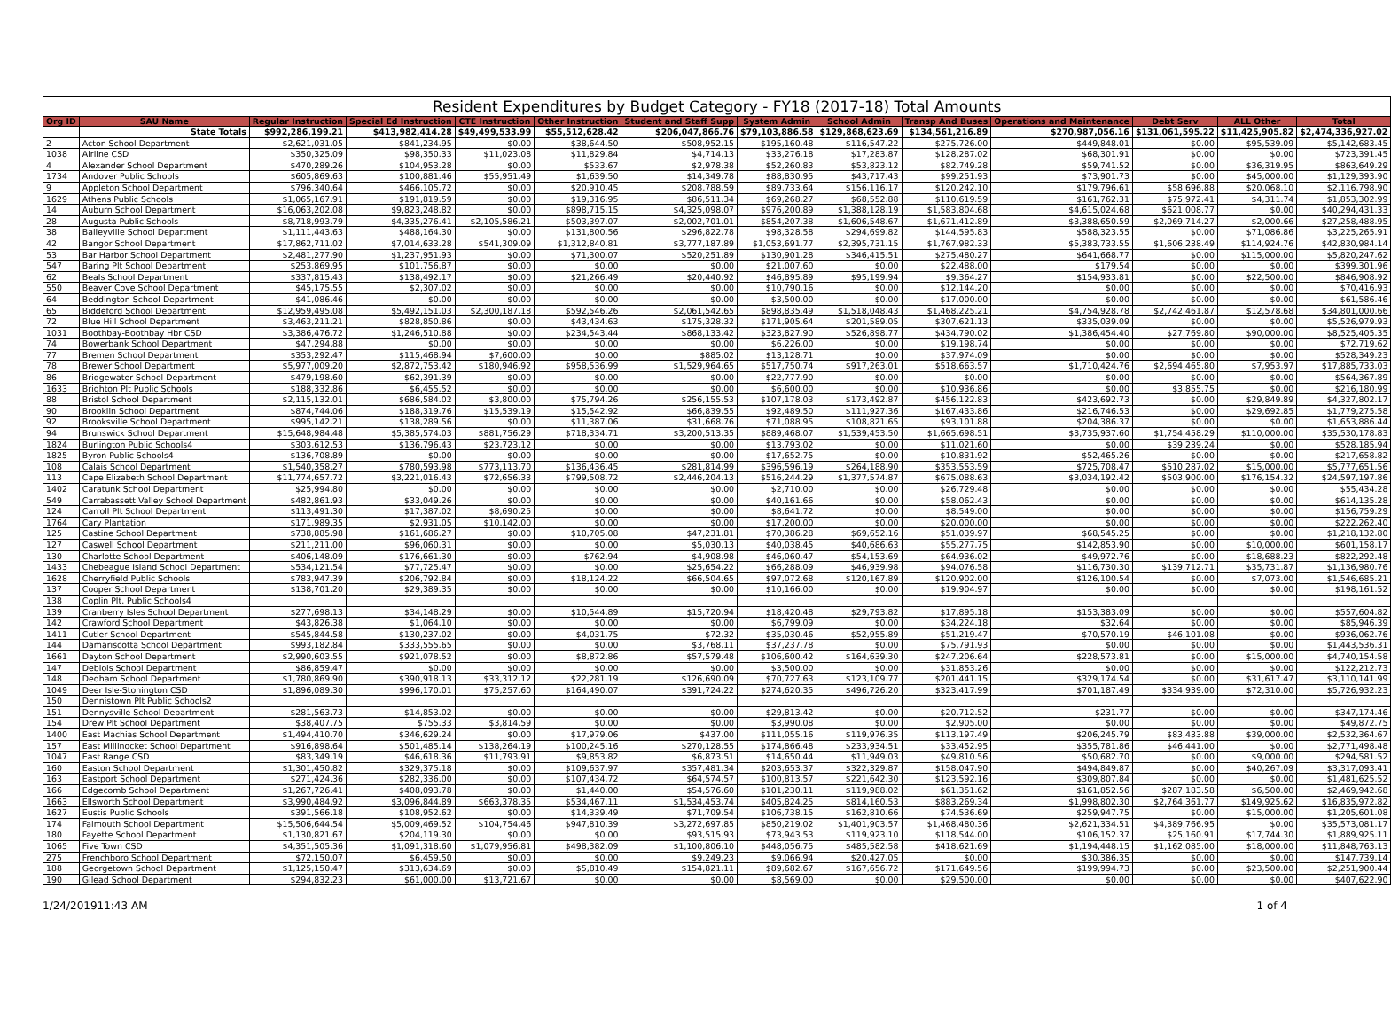| Resident Expenditures by Budget Category - FY18 (2017-18) Total Amounts | | | | | | | | | | | | | |
| Org ID | SAU Name | Regular Instruction | Special Ed Instruction | CTE Instruction | Other Instruction | Student and Staff Supp | System Admin | School Admin | Transp And Buses | Operations and Maintenance | Debt Serv | ALL Other | Total |
| | State Totals | $992,286,199.21 | $413,982,414.28 | $49,499,533.99 | $55,512,628.42 | $206,047,866.76 | $79,103,886.58 | $129,868,623.69 | $134,561,216.89 | $270,987,056.16 | $131,061,595.22 | $11,425,905.82 | $2,474,336,927.02 |
| 2 | Acton School Department | $2,621,031.05 | $841,234.95 | $0.00 | $38,644.50 | $508,952.15 | $195,160.48 | $116,547.22 | $275,726.00 | $449,848.01 | $0.00 | $95,539.09 | $5,142,683.45 |
| 1038 | Airline CSD | $350,325.09 | $98,350.33 | $11,023.08 | $11,829.84 | $4,714.13 | $33,276.18 | $17,283.87 | $128,287.02 | $68,301.91 | $0.00 | $0.00 | $723,391.45 |
| 4 | Alexander School Department | $470,289.26 | $104,953.28 | $0.00 | $533.67 | $2,978.38 | $52,260.83 | $53,823.12 | $82,749.28 | $59,741.52 | $0.00 | $36,319.95 | $863,649.29 |
| 1734 | Andover Public Schools | $605,869.63 | $100,881.46 | $55,951.49 | $1,639.50 | $14,349.78 | $88,830.95 | $43,717.43 | $99,251.93 | $73,901.73 | $0.00 | $45,000.00 | $1,129,393.90 |
| 9 | Appleton School Department | $796,340.64 | $466,105.72 | $0.00 | $20,910.45 | $208,788.59 | $89,733.64 | $156,116.17 | $120,242.10 | $179,796.61 | $58,696.88 | $20,068.10 | $2,116,798.90 |
| 1629 | Athens Public Schools | $1,065,167.91 | $191,819.59 | $0.00 | $19,316.95 | $86,511.34 | $69,268.27 | $68,552.88 | $110,619.59 | $161,762.31 | $75,972.41 | $4,311.74 | $1,853,302.99 |
| 14 | Auburn School Department | $16,063,202.08 | $9,823,248.82 | $0.00 | $898,715.15 | $4,325,098.07 | $976,200.89 | $1,388,128.19 | $1,583,804.68 | $4,615,024.68 | $621,008.77 | $0.00 | $40,294,431.33 |
| 28 | Augusta Public Schools | $8,718,993.79 | $4,335,276.41 | $2,105,586.21 | $503,397.07 | $2,002,701.01 | $854,207.38 | $1,606,548.67 | $1,671,412.89 | $3,388,650.59 | $2,069,714.27 | $2,000.66 | $27,258,488.95 |
| 38 | Baileyville School Department | $1,111,443.63 | $488,164.30 | $0.00 | $131,800.56 | $296,822.78 | $98,328.58 | $294,699.82 | $144,595.83 | $588,323.55 | $0.00 | $71,086.86 | $3,225,265.91 |
| 42 | Bangor School Department | $17,862,711.02 | $7,014,633.28 | $541,309.09 | $1,312,840.81 | $3,777,187.89 | $1,053,691.77 | $2,395,731.15 | $1,767,982.33 | $5,383,733.55 | $1,606,238.49 | $114,924.76 | $42,830,984.14 |
| 53 | Bar Harbor School Department | $2,481,277.90 | $1,237,951.93 | $0.00 | $71,300.07 | $520,251.89 | $130,901.28 | $346,415.51 | $275,480.27 | $641,668.77 | $0.00 | $115,000.00 | $5,820,247.62 |
| 547 | Baring Plt School Department | $253,869.95 | $101,756.87 | $0.00 | $0.00 | $0.00 | $21,007.60 | $0.00 | $22,488.00 | $179.54 | $0.00 | $0.00 | $399,301.96 |
| 62 | Beals School Department | $337,815.43 | $138,492.17 | $0.00 | $21,266.49 | $20,440.92 | $46,895.89 | $95,199.94 | $9,364.27 | $154,933.81 | $0.00 | $22,500.00 | $846,908.92 |
| 550 | Beaver Cove School Department | $45,175.55 | $2,307.02 | $0.00 | $0.00 | $0.00 | $10,790.16 | $0.00 | $12,144.20 | $0.00 | $0.00 | $0.00 | $70,416.93 |
| 64 | Beddington School Department | $41,086.46 | $0.00 | $0.00 | $0.00 | $0.00 | $3,500.00 | $0.00 | $17,000.00 | $0.00 | $0.00 | $0.00 | $61,586.46 |
| 65 | Biddeford School Department | $12,959,495.08 | $5,492,151.03 | $2,300,187.18 | $592,546.26 | $2,061,542.65 | $898,835.49 | $1,518,048.43 | $1,468,225.21 | $4,754,928.78 | $2,742,461.87 | $12,578.68 | $34,801,000.66 |
| 72 | Blue Hill School Department | $3,463,211.21 | $828,850.86 | $0.00 | $43,434.63 | $175,328.32 | $171,905.64 | $201,589.05 | $307,621.13 | $335,039.09 | $0.00 | $0.00 | $5,526,979.93 |
| 1031 | Boothbay-Boothbay Hbr CSD | $3,386,476.72 | $1,246,510.88 | $0.00 | $234,543.44 | $868,133.42 | $323,827.90 | $526,898.77 | $434,790.02 | $1,386,454.40 | $27,769.80 | $90,000.00 | $8,525,405.35 |
| 74 | Bowerbank School Department | $47,294.88 | $0.00 | $0.00 | $0.00 | $0.00 | $6,226.00 | $0.00 | $19,198.74 | $0.00 | $0.00 | $0.00 | $72,719.62 |
| 77 | Bremen School Department | $353,292.47 | $115,468.94 | $7,600.00 | $0.00 | $885.02 | $13,128.71 | $0.00 | $37,974.09 | $0.00 | $0.00 | $0.00 | $528,349.23 |
| 78 | Brewer School Department | $5,977,009.20 | $2,872,753.42 | $180,946.92 | $958,536.99 | $1,529,964.65 | $517,750.74 | $917,263.01 | $518,663.57 | $1,710,424.76 | $2,694,465.80 | $7,953.97 | $17,885,733.03 |
| 86 | Bridgewater School Department | $479,198.60 | $62,391.39 | $0.00 | $0.00 | $0.00 | $22,777.90 | $0.00 | $0.00 | $0.00 | $0.00 | $0.00 | $564,367.89 |
| 1633 | Brighton Plt Public Schools | $188,332.86 | $6,455.52 | $0.00 | $0.00 | $0.00 | $6,600.00 | $0.00 | $10,936.86 | $0.00 | $3,855.75 | $0.00 | $216,180.99 |
| 88 | Bristol School Department | $2,115,132.01 | $686,584.02 | $3,800.00 | $75,794.26 | $256,155.53 | $107,178.03 | $173,492.87 | $456,122.83 | $423,692.73 | $0.00 | $29,849.89 | $4,327,802.17 |
| 90 | Brooklin School Department | $874,744.06 | $188,319.76 | $15,539.19 | $15,542.92 | $66,839.55 | $92,489.50 | $111,927.36 | $167,433.86 | $216,746.53 | $0.00 | $29,692.85 | $1,779,275.58 |
| 92 | Brooksville School Department | $995,142.21 | $138,289.56 | $0.00 | $11,387.06 | $31,668.76 | $71,088.95 | $108,821.65 | $93,101.88 | $204,386.37 | $0.00 | $0.00 | $1,653,886.44 |
| 94 | Brunswick School Department | $15,648,984.48 | $5,385,574.03 | $881,756.29 | $718,334.71 | $3,200,513.35 | $889,468.07 | $1,539,453.50 | $1,665,698.51 | $3,735,937.60 | $1,754,458.29 | $110,000.00 | $35,530,178.83 |
| 1824 | Burlington Public Schools4 | $303,612.53 | $136,796.43 | $23,723.12 | $0.00 | $0.00 | $13,793.02 | $0.00 | $11,021.60 | $0.00 | $39,239.24 | $0.00 | $528,185.94 |
| 1825 | Byron Public Schools4 | $136,708.89 | $0.00 | $0.00 | $0.00 | $0.00 | $17,652.75 | $0.00 | $10,831.92 | $52,465.26 | $0.00 | $0.00 | $217,658.82 |
| 108 | Calais School Department | $1,540,358.27 | $780,593.98 | $773,113.70 | $136,436.45 | $281,814.99 | $396,596.19 | $264,188.90 | $353,553.59 | $725,708.47 | $510,287.02 | $15,000.00 | $5,777,651.56 |
| 113 | Cape Elizabeth School Department | $11,774,657.72 | $3,221,016.43 | $72,656.33 | $799,508.72 | $2,446,204.13 | $516,244.29 | $1,377,574.87 | $675,088.63 | $3,034,192.42 | $503,900.00 | $176,154.32 | $24,597,197.86 |
| 1402 | Caratunk School Department | $25,994.80 | $0.00 | $0.00 | $0.00 | $0.00 | $2,710.00 | $0.00 | $26,729.48 | $0.00 | $0.00 | $0.00 | $55,434.28 |
| 549 | Carrabassett Valley School Department | $482,861.93 | $33,049.26 | $0.00 | $0.00 | $0.00 | $40,161.66 | $0.00 | $58,062.43 | $0.00 | $0.00 | $0.00 | $614,135.28 |
| 124 | Carroll Plt School Department | $113,491.30 | $17,387.02 | $8,690.25 | $0.00 | $0.00 | $8,641.72 | $0.00 | $8,549.00 | $0.00 | $0.00 | $0.00 | $156,759.29 |
| 1764 | Cary Plantation | $171,989.35 | $2,931.05 | $10,142.00 | $0.00 | $0.00 | $17,200.00 | $0.00 | $20,000.00 | $0.00 | $0.00 | $0.00 | $222,262.40 |
| 125 | Castine School Department | $738,885.98 | $161,686.27 | $0.00 | $10,705.08 | $47,231.81 | $70,386.28 | $69,652.16 | $51,039.97 | $68,545.25 | $0.00 | $0.00 | $1,218,132.80 |
| 127 | Caswell School Department | $211,211.00 | $96,060.31 | $0.00 | $0.00 | $5,030.13 | $40,038.45 | $40,686.63 | $55,277.75 | $142,853.90 | $0.00 | $10,000.00 | $601,158.17 |
| 130 | Charlotte School Department | $406,148.09 | $176,661.30 | $0.00 | $762.94 | $4,908.98 | $46,060.47 | $54,153.69 | $64,936.02 | $49,972.76 | $0.00 | $18,688.23 | $822,292.48 |
| 1433 | Chebeague Island School Department | $534,121.54 | $77,725.47 | $0.00 | $0.00 | $25,654.22 | $66,288.09 | $46,939.98 | $94,076.58 | $116,730.30 | $139,712.71 | $35,731.87 | $1,136,980.76 |
| 1628 | Cherryfield Public Schools | $783,947.39 | $206,792.84 | $0.00 | $18,124.22 | $66,504.65 | $97,072.68 | $120,167.89 | $120,902.00 | $126,100.54 | $0.00 | $7,073.00 | $1,546,685.21 |
| 137 | Cooper School Department | $138,701.20 | $29,389.35 | $0.00 | $0.00 | $0.00 | $10,166.00 | $0.00 | $19,904.97 | $0.00 | $0.00 | $0.00 | $198,161.52 |
| 138 | Coplin Plt. Public Schools4 | | | | | | | | | | | | |
| 139 | Cranberry Isles School Department | $277,698.13 | $34,148.29 | $0.00 | $10,544.89 | $15,720.94 | $18,420.48 | $29,793.82 | $17,895.18 | $153,383.09 | $0.00 | $0.00 | $557,604.82 |
| 142 | Crawford School Department | $43,826.38 | $1,064.10 | $0.00 | $0.00 | $0.00 | $6,799.09 | $0.00 | $34,224.18 | $32.64 | $0.00 | $0.00 | $85,946.39 |
| 1411 | Cutler School Department | $545,844.58 | $130,237.02 | $0.00 | $4,031.75 | $72.32 | $35,030.46 | $52,955.89 | $51,219.47 | $70,570.19 | $46,101.08 | $0.00 | $936,062.76 |
| 144 | Damariscotta School Department | $993,182.84 | $333,555.65 | $0.00 | $0.00 | $3,768.11 | $37,237.78 | $0.00 | $75,791.93 | $0.00 | $0.00 | $0.00 | $1,443,536.31 |
| 1661 | Dayton School Department | $2,990,603.55 | $921,078.52 | $0.00 | $8,872.86 | $57,579.48 | $106,600.42 | $164,639.30 | $247,206.64 | $228,573.81 | $0.00 | $15,000.00 | $4,740,154.58 |
| 147 | Deblois School Department | $86,859.47 | $0.00 | $0.00 | $0.00 | $0.00 | $3,500.00 | $0.00 | $31,853.26 | $0.00 | $0.00 | $0.00 | $122,212.73 |
| 148 | Dedham School Department | $1,780,869.90 | $390,918.13 | $33,312.12 | $22,281.19 | $126,690.09 | $70,727.63 | $123,109.77 | $201,441.15 | $329,174.54 | $0.00 | $31,617.47 | $3,110,141.99 |
| 1049 | Deer Isle-Stonington CSD | $1,896,089.30 | $996,170.01 | $75,257.60 | $164,490.07 | $391,724.22 | $274,620.35 | $496,726.20 | $323,417.99 | $701,187.49 | $334,939.00 | $72,310.00 | $5,726,932.23 |
| 150 | Dennistown Plt Public Schools2 | | | | | | | | | | | | |
| 151 | Dennysville School Department | $281,563.73 | $14,853.02 | $0.00 | $0.00 | $0.00 | $29,813.42 | $0.00 | $20,712.52 | $231.77 | $0.00 | $0.00 | $347,174.46 |
| 154 | Drew Plt School Department | $38,407.75 | $755.33 | $3,814.59 | $0.00 | $0.00 | $3,990.08 | $0.00 | $2,905.00 | $0.00 | $0.00 | $0.00 | $49,872.75 |
| 1400 | East Machias School Department | $1,494,410.70 | $346,629.24 | $0.00 | $17,979.06 | $437.00 | $111,055.16 | $119,976.35 | $113,197.49 | $206,245.79 | $83,433.88 | $39,000.00 | $2,532,364.67 |
| 157 | East Millinocket School Department | $916,898.64 | $501,485.14 | $138,264.19 | $100,245.16 | $270,128.55 | $174,866.48 | $233,934.51 | $33,452.95 | $355,781.86 | $46,441.00 | $0.00 | $2,771,498.48 |
| 1047 | East Range CSD | $83,349.19 | $46,618.36 | $11,793.91 | $9,853.82 | $6,873.51 | $14,650.44 | $11,949.03 | $49,810.56 | $50,682.70 | $0.00 | $9,000.00 | $294,581.52 |
| 160 | Easton School Department | $1,301,450.82 | $329,375.18 | $0.00 | $109,637.97 | $357,481.34 | $203,653.37 | $322,329.87 | $158,047.90 | $494,849.87 | $0.00 | $40,267.09 | $3,317,093.41 |
| 163 | Eastport School Department | $271,424.36 | $282,336.00 | $0.00 | $107,434.72 | $64,574.57 | $100,813.57 | $221,642.30 | $123,592.16 | $309,807.84 | $0.00 | $0.00 | $1,481,625.52 |
| 166 | Edgecomb School Department | $1,267,726.41 | $408,093.78 | $0.00 | $1,440.00 | $54,576.60 | $101,230.11 | $119,988.02 | $61,351.62 | $161,852.56 | $287,183.58 | $6,500.00 | $2,469,942.68 |
| 1663 | Ellsworth School Department | $3,990,484.92 | $3,096,844.89 | $663,378.35 | $534,467.11 | $1,534,453.74 | $405,824.25 | $814,160.53 | $883,269.34 | $1,998,802.30 | $2,764,361.77 | $149,925.62 | $16,835,972.82 |
| 1627 | Eustis Public Schools | $391,566.18 | $108,952.62 | $0.00 | $14,339.49 | $71,709.54 | $106,738.15 | $162,810.66 | $74,536.69 | $259,947.75 | $0.00 | $15,000.00 | $1,205,601.08 |
| 174 | Falmouth School Department | $15,506,644.54 | $5,009,469.52 | $104,754.46 | $947,810.39 | $3,272,697.85 | $850,219.02 | $1,401,903.57 | $1,468,480.36 | $2,621,334.51 | $4,389,766.95 | $0.00 | $35,573,081.17 |
| 180 | Fayette School Department | $1,130,821.67 | $204,119.30 | $0.00 | $0.00 | $93,515.93 | $73,943.53 | $119,923.10 | $118,544.00 | $106,152.37 | $25,160.91 | $17,744.30 | $1,889,925.11 |
| 1065 | Five Town CSD | $4,351,505.36 | $1,091,318.60 | $1,079,956.81 | $498,382.09 | $1,100,806.10 | $448,056.75 | $485,582.58 | $418,621.69 | $1,194,448.15 | $1,162,085.00 | $18,000.00 | $11,848,763.13 |
| 275 | Frenchboro School Department | $72,150.07 | $6,459.50 | $0.00 | $0.00 | $9,249.23 | $9,066.94 | $20,427.05 | $0.00 | $30,386.35 | $0.00 | $0.00 | $147,739.14 |
| 188 | Georgetown School Department | $1,125,150.47 | $313,634.69 | $0.00 | $5,810.49 | $154,821.11 | $89,682.67 | $167,656.72 | $171,649.56 | $199,994.73 | $0.00 | $23,500.00 | $2,251,900.44 |
| 190 | Gilead School Department | $294,832.23 | $61,000.00 | $13,721.67 | $0.00 | $0.00 | $8,569.00 | $0.00 | $29,500.00 | $0.00 | $0.00 | $0.00 | $407,622.90 |
1/24/201911:43 AM 1 of 4